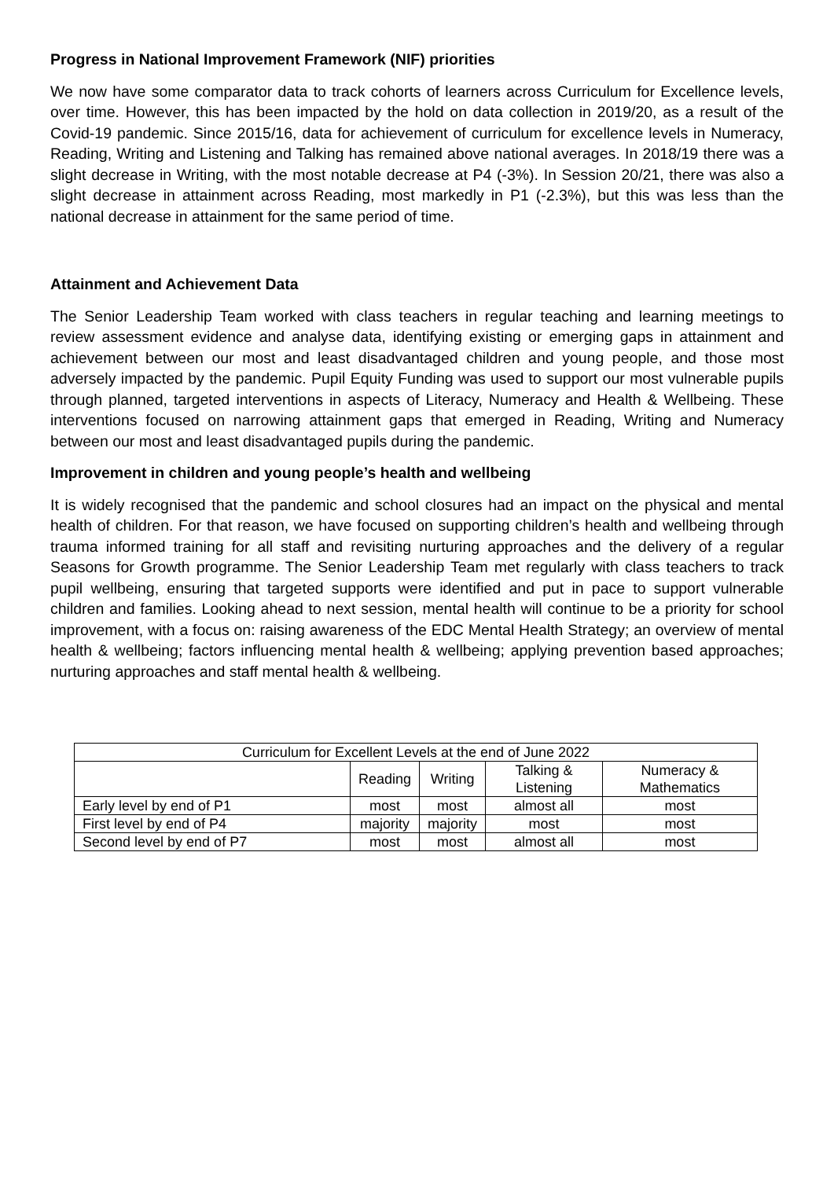Progress in National Improvement Framework (NIF) priorities
We now have some comparator data to track cohorts of learners across Curriculum for Excellence levels, over time. However, this has been impacted by the hold on data collection in 2019/20, as a result of the Covid-19 pandemic. Since 2015/16, data for achievement of curriculum for excellence levels in Numeracy, Reading, Writing and Listening and Talking has remained above national averages. In 2018/19 there was a slight decrease in Writing, with the most notable decrease at P4 (-3%). In Session 20/21, there was also a slight decrease in attainment across Reading, most markedly in P1 (-2.3%), but this was less than the national decrease in attainment for the same period of time.
Attainment and Achievement Data
The Senior Leadership Team worked with class teachers in regular teaching and learning meetings to review assessment evidence and analyse data, identifying existing or emerging gaps in attainment and achievement between our most and least disadvantaged children and young people, and those most adversely impacted by the pandemic. Pupil Equity Funding was used to support our most vulnerable pupils through planned, targeted interventions in aspects of Literacy, Numeracy and Health & Wellbeing. These interventions focused on narrowing attainment gaps that emerged in Reading, Writing and Numeracy between our most and least disadvantaged pupils during the pandemic.
Improvement in children and young people’s health and wellbeing
It is widely recognised that the pandemic and school closures had an impact on the physical and mental health of children. For that reason, we have focused on supporting children’s health and wellbeing through trauma informed training for all staff and revisiting nurturing approaches and the delivery of a regular Seasons for Growth programme. The Senior Leadership Team met regularly with class teachers to track pupil wellbeing, ensuring that targeted supports were identified and put in pace to support vulnerable children and families. Looking ahead to next session, mental health will continue to be a priority for school improvement, with a focus on: raising awareness of the EDC Mental Health Strategy; an overview of mental health & wellbeing; factors influencing mental health & wellbeing; applying prevention based approaches; nurturing approaches and staff mental health & wellbeing.
| Curriculum for Excellent Levels at the end of June 2022 | | | | |
| --- | --- | --- | --- | --- |
| | Reading | Writing | Talking & Listening | Numeracy & Mathematics |
| Early level by end of P1 | most | most | almost all | most |
| First level by end of P4 | majority | majority | most | most |
| Second level by end of P7 | most | most | almost all | most |